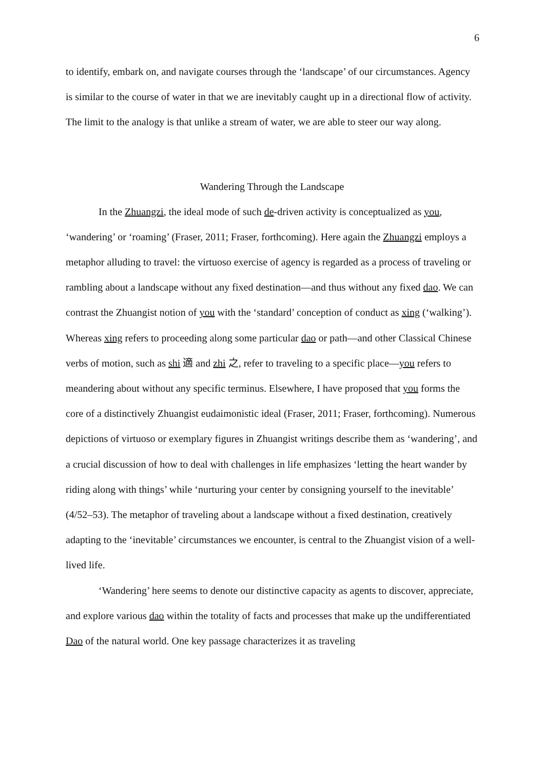6
to identify, embark on, and navigate courses through the ‘landscape’ of our circumstances. Agency is similar to the course of water in that we are inevitably caught up in a directional flow of activity. The limit to the analogy is that unlike a stream of water, we are able to steer our way along.
Wandering Through the Landscape
In the Zhuangzi, the ideal mode of such de-driven activity is conceptualized as you, ‘wandering’ or ‘roaming’ (Fraser, 2011; Fraser, forthcoming). Here again the Zhuangzi employs a metaphor alluding to travel: the virtuoso exercise of agency is regarded as a process of traveling or rambling about a landscape without any fixed destination—and thus without any fixed dao. We can contrast the Zhuangist notion of you with the ‘standard’ conception of conduct as xing (‘walking’). Whereas xing refers to proceeding along some particular dao or path—and other Classical Chinese verbs of motion, such as shi 適 and zhi 之, refer to traveling to a specific place—you refers to meandering about without any specific terminus. Elsewhere, I have proposed that you forms the core of a distinctively Zhuangist eudaimonistic ideal (Fraser, 2011; Fraser, forthcoming). Numerous depictions of virtuoso or exemplary figures in Zhuangist writings describe them as ‘wandering’, and a crucial discussion of how to deal with challenges in life emphasizes ‘letting the heart wander by riding along with things’ while ‘nurturing your center by consigning yourself to the inevitable’ (4/52–53). The metaphor of traveling about a landscape without a fixed destination, creatively adapting to the ‘inevitable’ circumstances we encounter, is central to the Zhuangist vision of a well-lived life.
‘Wandering’ here seems to denote our distinctive capacity as agents to discover, appreciate, and explore various dao within the totality of facts and processes that make up the undifferentiated Dao of the natural world. One key passage characterizes it as traveling